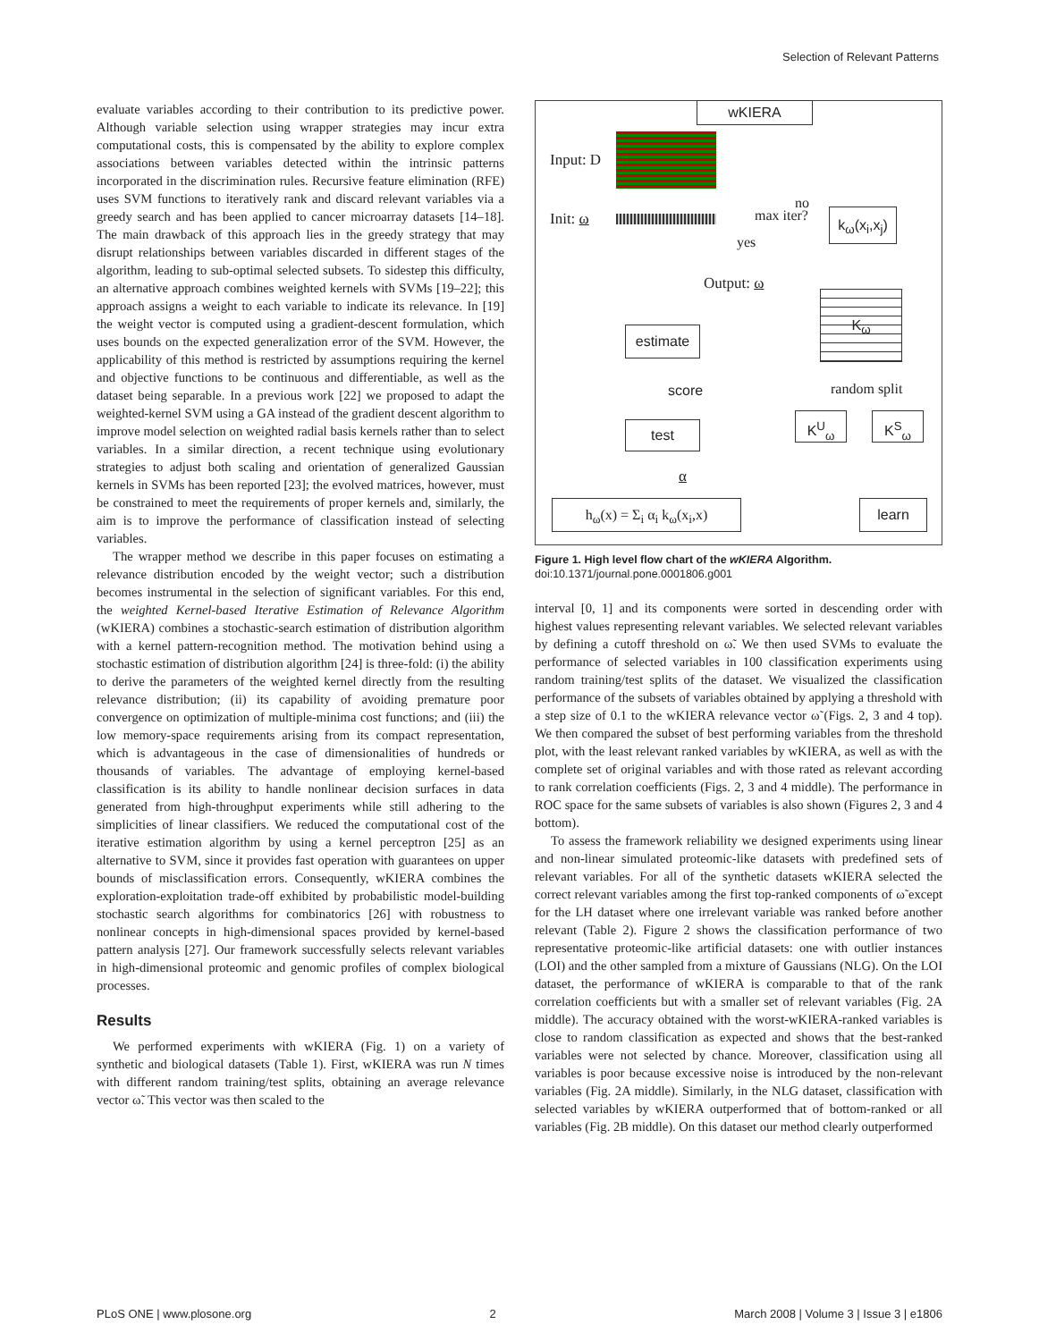Selection of Relevant Patterns
evaluate variables according to their contribution to its predictive power. Although variable selection using wrapper strategies may incur extra computational costs, this is compensated by the ability to explore complex associations between variables detected within the intrinsic patterns incorporated in the discrimination rules. Recursive feature elimination (RFE) uses SVM functions to iteratively rank and discard relevant variables via a greedy search and has been applied to cancer microarray datasets [14–18]. The main drawback of this approach lies in the greedy strategy that may disrupt relationships between variables discarded in different stages of the algorithm, leading to sub-optimal selected subsets. To sidestep this difficulty, an alternative approach combines weighted kernels with SVMs [19–22]; this approach assigns a weight to each variable to indicate its relevance. In [19] the weight vector is computed using a gradient-descent formulation, which uses bounds on the expected generalization error of the SVM. However, the applicability of this method is restricted by assumptions requiring the kernel and objective functions to be continuous and differentiable, as well as the dataset being separable. In a previous work [22] we proposed to adapt the weighted-kernel SVM using a GA instead of the gradient descent algorithm to improve model selection on weighted radial basis kernels rather than to select variables. In a similar direction, a recent technique using evolutionary strategies to adjust both scaling and orientation of generalized Gaussian kernels in SVMs has been reported [23]; the evolved matrices, however, must be constrained to meet the requirements of proper kernels and, similarly, the aim is to improve the performance of classification instead of selecting variables.
The wrapper method we describe in this paper focuses on estimating a relevance distribution encoded by the weight vector; such a distribution becomes instrumental in the selection of significant variables. For this end, the weighted Kernel-based Iterative Estimation of Relevance Algorithm (wKIERA) combines a stochastic-search estimation of distribution algorithm with a kernel pattern-recognition method. The motivation behind using a stochastic estimation of distribution algorithm [24] is three-fold: (i) the ability to derive the parameters of the weighted kernel directly from the resulting relevance distribution; (ii) its capability of avoiding premature poor convergence on optimization of multiple-minima cost functions; and (iii) the low memory-space requirements arising from its compact representation, which is advantageous in the case of dimensionalities of hundreds or thousands of variables. The advantage of employing kernel-based classification is its ability to handle nonlinear decision surfaces in data generated from high-throughput experiments while still adhering to the simplicities of linear classifiers. We reduced the computational cost of the iterative estimation algorithm by using a kernel perceptron [25] as an alternative to SVM, since it provides fast operation with guarantees on upper bounds of misclassification errors. Consequently, wKIERA combines the exploration-exploitation trade-off exhibited by probabilistic model-building stochastic search algorithms for combinatorics [26] with robustness to nonlinear concepts in high-dimensional spaces provided by kernel-based pattern analysis [27]. Our framework successfully selects relevant variables in high-dimensional proteomic and genomic profiles of complex biological processes.
Results
We performed experiments with wKIERA (Fig. 1) on a variety of synthetic and biological datasets (Table 1). First, wKIERA was run N times with different random training/test splits, obtaining an average relevance vector ω̃. This vector was then scaled to the
wKIERA
Input: D
Init: ω max iter?
no
yes
k<sub>ω</sub>(x<sub>i</sub>,x<sub>j</sub>)
Output: ω
estimate
K<sub>ω</sub>
score random split
test
K<sup>U</sup><sub>ω</sub> K<sup>S</sup><sub>ω</sub>
α
h<sub>ω</sub>(x) = Σ<sub>i</sub> α<sub>i</sub> k<sub>ω</sub>(x<sub>i</sub>,x)
learn
Figure 1. High level flow chart of the wKIERA Algorithm.
doi:10.1371/journal.pone.0001806.g001
interval [0, 1] and its components were sorted in descending order with highest values representing relevant variables. We selected relevant variables by defining a cutoff threshold on ω̃. We then used SVMs to evaluate the performance of selected variables in 100 classification experiments using random training/test splits of the dataset. We visualized the classification performance of the subsets of variables obtained by applying a threshold with a step size of 0.1 to the wKIERA relevance vector ω̃ (Figs. 2, 3 and 4 top). We then compared the subset of best performing variables from the threshold plot, with the least relevant ranked variables by wKIERA, as well as with the complete set of original variables and with those rated as relevant according to rank correlation coefficients (Figs. 2, 3 and 4 middle). The performance in ROC space for the same subsets of variables is also shown (Figures 2, 3 and 4 bottom).
To assess the framework reliability we designed experiments using linear and non-linear simulated proteomic-like datasets with predefined sets of relevant variables. For all of the synthetic datasets wKIERA selected the correct relevant variables among the first top-ranked components of ω̃ except for the LH dataset where one irrelevant variable was ranked before another relevant (Table 2). Figure 2 shows the classification performance of two representative proteomic-like artificial datasets: one with outlier instances (LOI) and the other sampled from a mixture of Gaussians (NLG). On the LOI dataset, the performance of wKIERA is comparable to that of the rank correlation coefficients but with a smaller set of relevant variables (Fig. 2A middle). The accuracy obtained with the worst-wKIERA-ranked variables is close to random classification as expected and shows that the best-ranked variables were not selected by chance. Moreover, classification using all variables is poor because excessive noise is introduced by the non-relevant variables (Fig. 2A middle). Similarly, in the NLG dataset, classification with selected variables by wKIERA outperformed that of bottom-ranked or all variables (Fig. 2B middle). On this dataset our method clearly outperformed
PLoS ONE | www.plosone.org 2 March 2008 | Volume 3 | Issue 3 | e1806